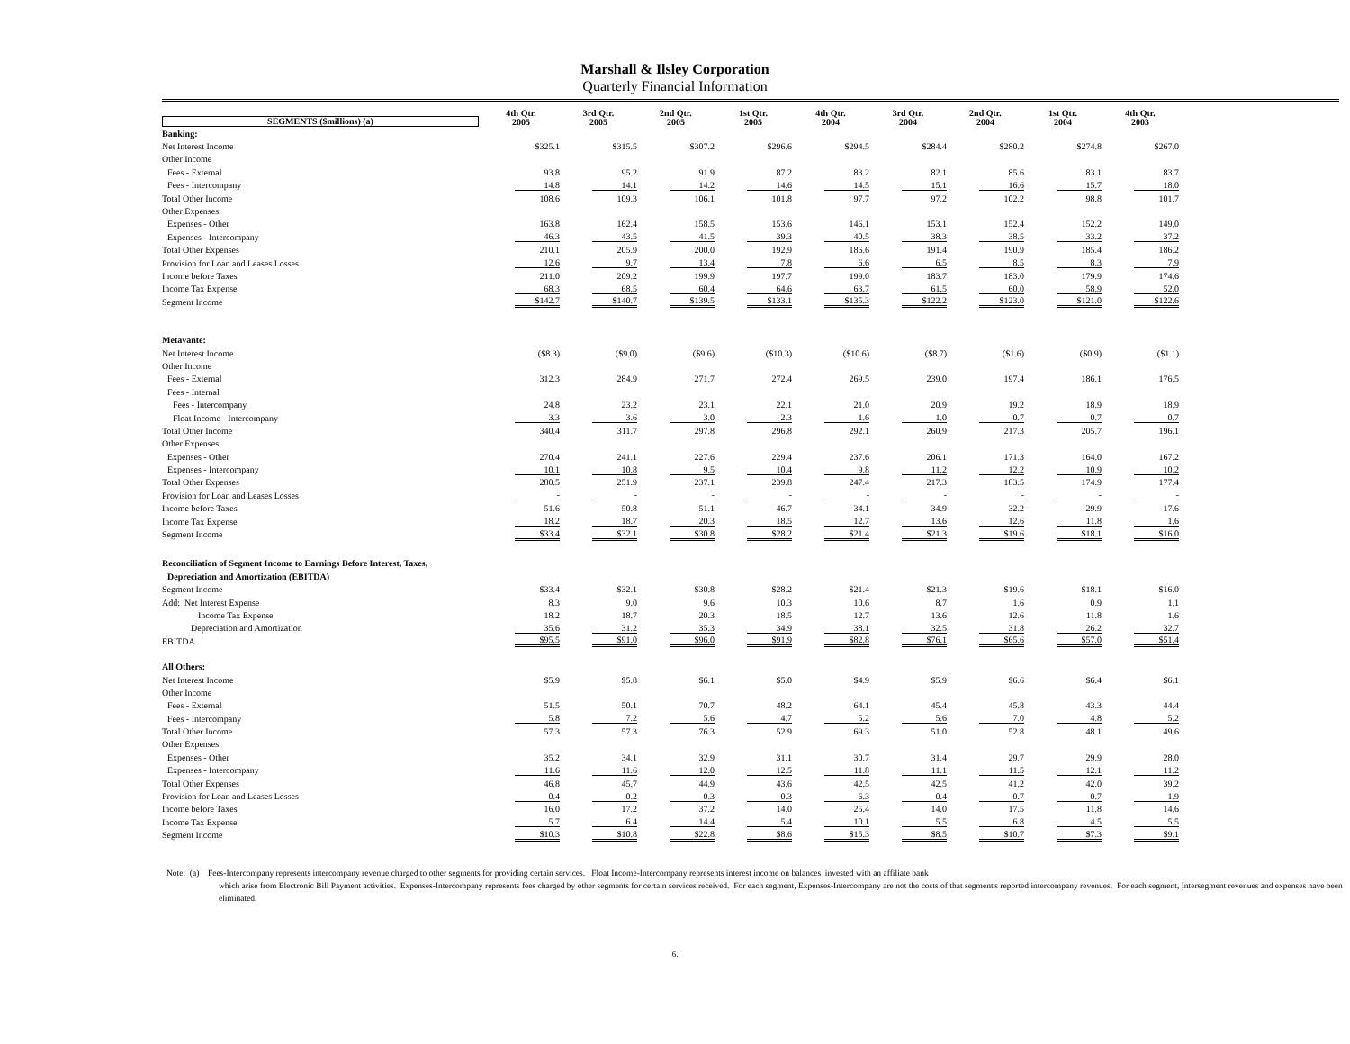Marshall & Ilsley Corporation
Quarterly Financial Information
| SEGMENTS ($millions) (a) | 4th Qtr. 2005 | 3rd Qtr. 2005 | 2nd Qtr. 2005 | 1st Qtr. 2005 | 4th Qtr. 2004 | 3rd Qtr. 2004 | 2nd Qtr. 2004 | 1st Qtr. 2004 | 4th Qtr. 2003 |
| --- | --- | --- | --- | --- | --- | --- | --- | --- | --- |
| Banking: | | | | | | | | | |
| Net Interest Income | $325.1 | $315.5 | $307.2 | $296.6 | $294.5 | $284.4 | $280.2 | $274.8 | $267.0 |
| Other Income | | | | | | | | | |
| Fees - External | 93.8 | 95.2 | 91.9 | 87.2 | 83.2 | 82.1 | 85.6 | 83.1 | 83.7 |
| Fees - Intercompany | 14.8 | 14.1 | 14.2 | 14.6 | 14.5 | 15.1 | 16.6 | 15.7 | 18.0 |
| Total Other Income | 108.6 | 109.3 | 106.1 | 101.8 | 97.7 | 97.2 | 102.2 | 98.8 | 101.7 |
| Other Expenses: | | | | | | | | | |
| Expenses - Other | 163.8 | 162.4 | 158.5 | 153.6 | 146.1 | 153.1 | 152.4 | 152.2 | 149.0 |
| Expenses - Intercompany | 46.3 | 43.5 | 41.5 | 39.3 | 40.5 | 38.3 | 38.5 | 33.2 | 37.2 |
| Total Other Expenses | 210.1 | 205.9 | 200.0 | 192.9 | 186.6 | 191.4 | 190.9 | 185.4 | 186.2 |
| Provision for Loan and Leases Losses | 12.6 | 9.7 | 13.4 | 7.8 | 6.6 | 6.5 | 8.5 | 8.3 | 7.9 |
| Income before Taxes | 211.0 | 209.2 | 199.9 | 197.7 | 199.0 | 183.7 | 183.0 | 179.9 | 174.6 |
| Income Tax Expense | 68.3 | 68.5 | 60.4 | 64.6 | 63.7 | 61.5 | 60.0 | 58.9 | 52.0 |
| Segment Income | $142.7 | $140.7 | $139.5 | $133.1 | $135.3 | $122.2 | $123.0 | $121.0 | $122.6 |
| Metavante: | | | | | | | | | |
| Net Interest Income | ($8.3) | ($9.0) | ($9.6) | ($10.3) | ($10.6) | ($8.7) | ($1.6) | ($0.9) | ($1.1) |
| Other Income | | | | | | | | | |
| Fees - External | 312.3 | 284.9 | 271.7 | 272.4 | 269.5 | 239.0 | 197.4 | 186.1 | 176.5 |
| Fees - Internal | | | | | | | | | |
| Fees - Intercompany | 24.8 | 23.2 | 23.1 | 22.1 | 21.0 | 20.9 | 19.2 | 18.9 | 18.9 |
| Float Income - Intercompany | 3.3 | 3.6 | 3.0 | 2.3 | 1.6 | 1.0 | 0.7 | 0.7 | 0.7 |
| Total Other Income | 340.4 | 311.7 | 297.8 | 296.8 | 292.1 | 260.9 | 217.3 | 205.7 | 196.1 |
| Other Expenses: | | | | | | | | | |
| Expenses - Other | 270.4 | 241.1 | 227.6 | 229.4 | 237.6 | 206.1 | 171.3 | 164.0 | 167.2 |
| Expenses - Intercompany | 10.1 | 10.8 | 9.5 | 10.4 | 9.8 | 11.2 | 12.2 | 10.9 | 10.2 |
| Total Other Expenses | 280.5 | 251.9 | 237.1 | 239.8 | 247.4 | 217.3 | 183.5 | 174.9 | 177.4 |
| Provision for Loan and Leases Losses | - | - | - | - | - | - | - | - | - |
| Income before Taxes | 51.6 | 50.8 | 51.1 | 46.7 | 34.1 | 34.9 | 32.2 | 29.9 | 17.6 |
| Income Tax Expense | 18.2 | 18.7 | 20.3 | 18.5 | 12.7 | 13.6 | 12.6 | 11.8 | 1.6 |
| Segment Income | $33.4 | $32.1 | $30.8 | $28.2 | $21.4 | $21.3 | $19.6 | $18.1 | $16.0 |
| Reconciliation of Segment Income to Earnings Before Interest, Taxes, | | | | | | | | | |
| Depreciation and Amortization (EBITDA) | | | | | | | | | |
| Segment Income | $33.4 | $32.1 | $30.8 | $28.2 | $21.4 | $21.3 | $19.6 | $18.1 | $16.0 |
| Add: Net Interest Expense | 8.3 | 9.0 | 9.6 | 10.3 | 10.6 | 8.7 | 1.6 | 0.9 | 1.1 |
| Income Tax Expense | 18.2 | 18.7 | 20.3 | 18.5 | 12.7 | 13.6 | 12.6 | 11.8 | 1.6 |
| Depreciation and Amortization | 35.6 | 31.2 | 35.3 | 34.9 | 38.1 | 32.5 | 31.8 | 26.2 | 32.7 |
| EBITDA | $95.5 | $91.0 | $96.0 | $91.9 | $82.8 | $76.1 | $65.6 | $57.0 | $51.4 |
| All Others: | | | | | | | | | |
| Net Interest Income | $5.9 | $5.8 | $6.1 | $5.0 | $4.9 | $5.9 | $6.6 | $6.4 | $6.1 |
| Other Income | | | | | | | | | |
| Fees - External | 51.5 | 50.1 | 70.7 | 48.2 | 64.1 | 45.4 | 45.8 | 43.3 | 44.4 |
| Fees - Intercompany | 5.8 | 7.2 | 5.6 | 4.7 | 5.2 | 5.6 | 7.0 | 4.8 | 5.2 |
| Total Other Income | 57.3 | 57.3 | 76.3 | 52.9 | 69.3 | 51.0 | 52.8 | 48.1 | 49.6 |
| Other Expenses: | | | | | | | | | |
| Expenses - Other | 35.2 | 34.1 | 32.9 | 31.1 | 30.7 | 31.4 | 29.7 | 29.9 | 28.0 |
| Expenses - Intercompany | 11.6 | 11.6 | 12.0 | 12.5 | 11.8 | 11.1 | 11.5 | 12.1 | 11.2 |
| Total Other Expenses | 46.8 | 45.7 | 44.9 | 43.6 | 42.5 | 42.5 | 41.2 | 42.0 | 39.2 |
| Provision for Loan and Leases Losses | 0.4 | 0.2 | 0.3 | 0.3 | 6.3 | 0.4 | 0.7 | 0.7 | 1.9 |
| Income before Taxes | 16.0 | 17.2 | 37.2 | 14.0 | 25.4 | 14.0 | 17.5 | 11.8 | 14.6 |
| Income Tax Expense | 5.7 | 6.4 | 14.4 | 5.4 | 10.1 | 5.5 | 6.8 | 4.5 | 5.5 |
| Segment Income | $10.3 | $10.8 | $22.8 | $8.6 | $15.3 | $8.5 | $10.7 | $7.3 | $9.1 |
Note: (a) Fees-Intercompany represents intercompany revenue charged to other segments for providing certain services. Float Income-Intercompany represents interest income on balances invested with an affiliate bank
which arise from Electronic Bill Payment activities. Expenses-Intercompany represents fees charged by other segments for certain services received. For each segment, Expenses-Intercompany are not the costs of that segment's reported intercompany revenues. For each segment, Intersegment revenues and expenses have been eliminated.
6.